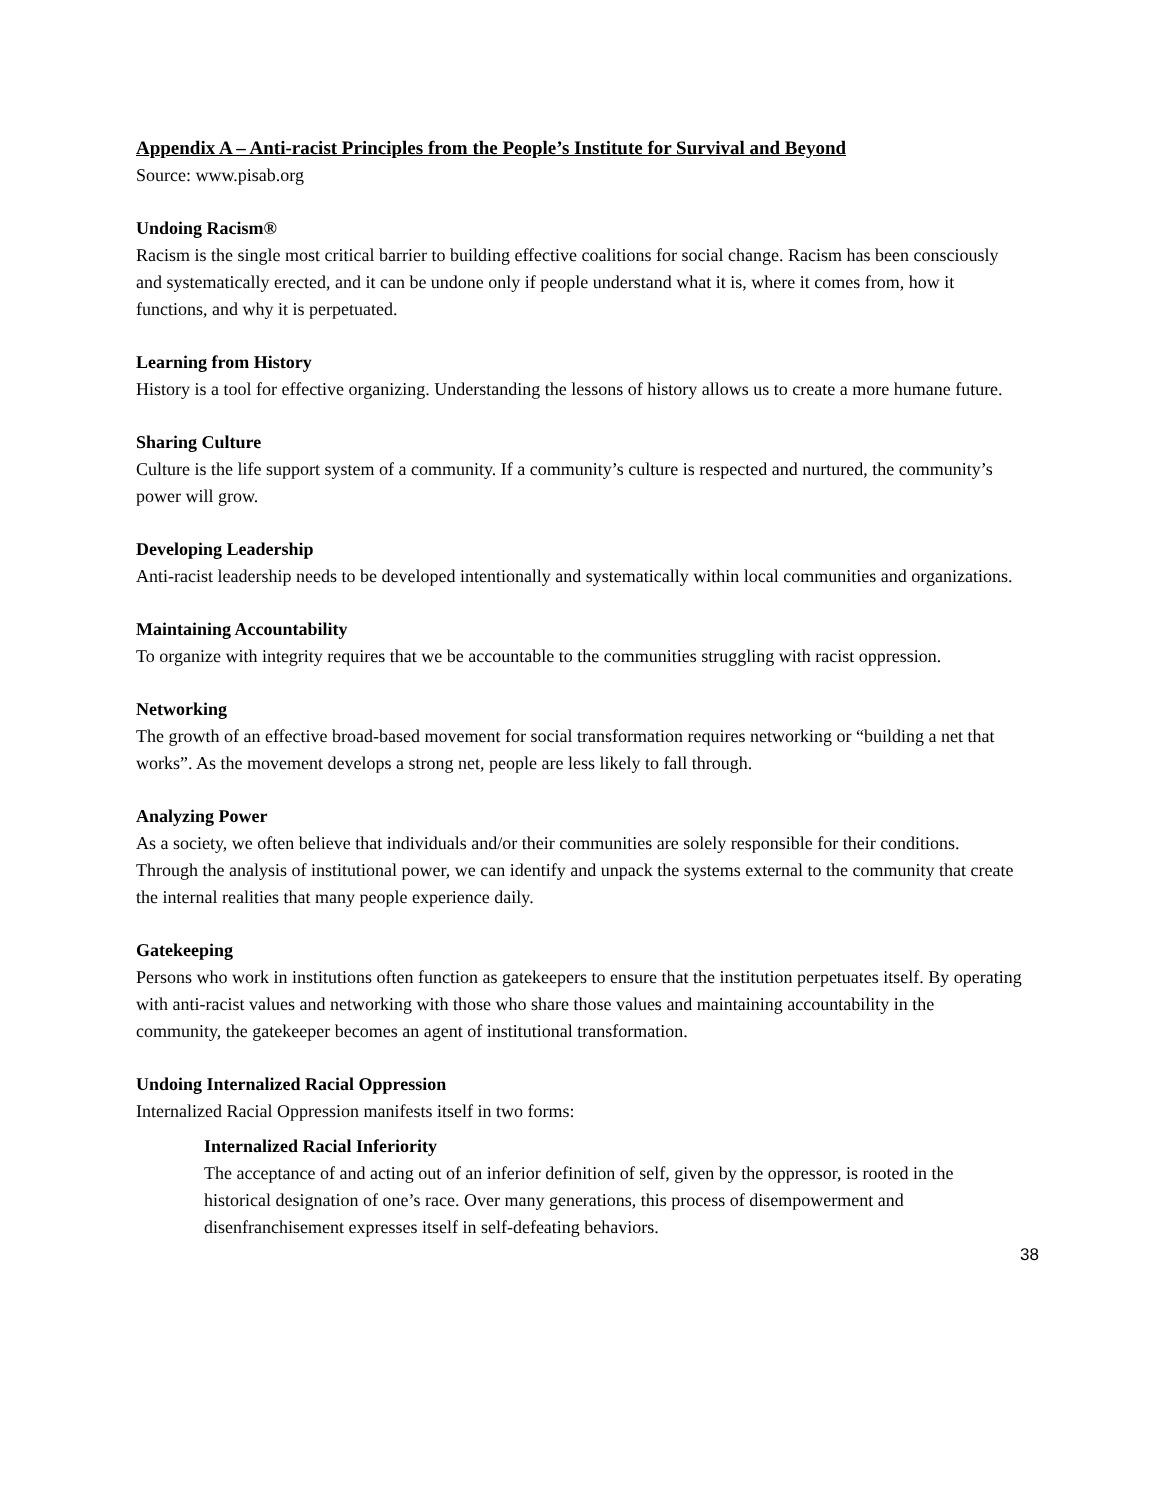Appendix A – Anti-racist Principles from the People’s Institute for Survival and Beyond
Source: www.pisab.org
Undoing Racism®
Racism is the single most critical barrier to building effective coalitions for social change. Racism has been consciously and systematically erected, and it can be undone only if people understand what it is, where it comes from, how it functions, and why it is perpetuated.
Learning from History
History is a tool for effective organizing. Understanding the lessons of history allows us to create a more humane future.
Sharing Culture
Culture is the life support system of a community. If a community’s culture is respected and nurtured, the community’s power will grow.
Developing Leadership
Anti-racist leadership needs to be developed intentionally and systematically within local communities and organizations.
Maintaining Accountability
To organize with integrity requires that we be accountable to the communities struggling with racist oppression.
Networking
The growth of an effective broad-based movement for social transformation requires networking or “building a net that works”. As the movement develops a strong net, people are less likely to fall through.
Analyzing Power
As a society, we often believe that individuals and/or their communities are solely responsible for their conditions. Through the analysis of institutional power, we can identify and unpack the systems external to the community that create the internal realities that many people experience daily.
Gatekeeping
Persons who work in institutions often function as gatekeepers to ensure that the institution perpetuates itself. By operating with anti-racist values and networking with those who share those values and maintaining accountability in the community, the gatekeeper becomes an agent of institutional transformation.
Undoing Internalized Racial Oppression
Internalized Racial Oppression manifests itself in two forms:
Internalized Racial Inferiority
The acceptance of and acting out of an inferior definition of self, given by the oppressor, is rooted in the historical designation of one’s race. Over many generations, this process of disempowerment and disenfranchisement expresses itself in self-defeating behaviors.
38